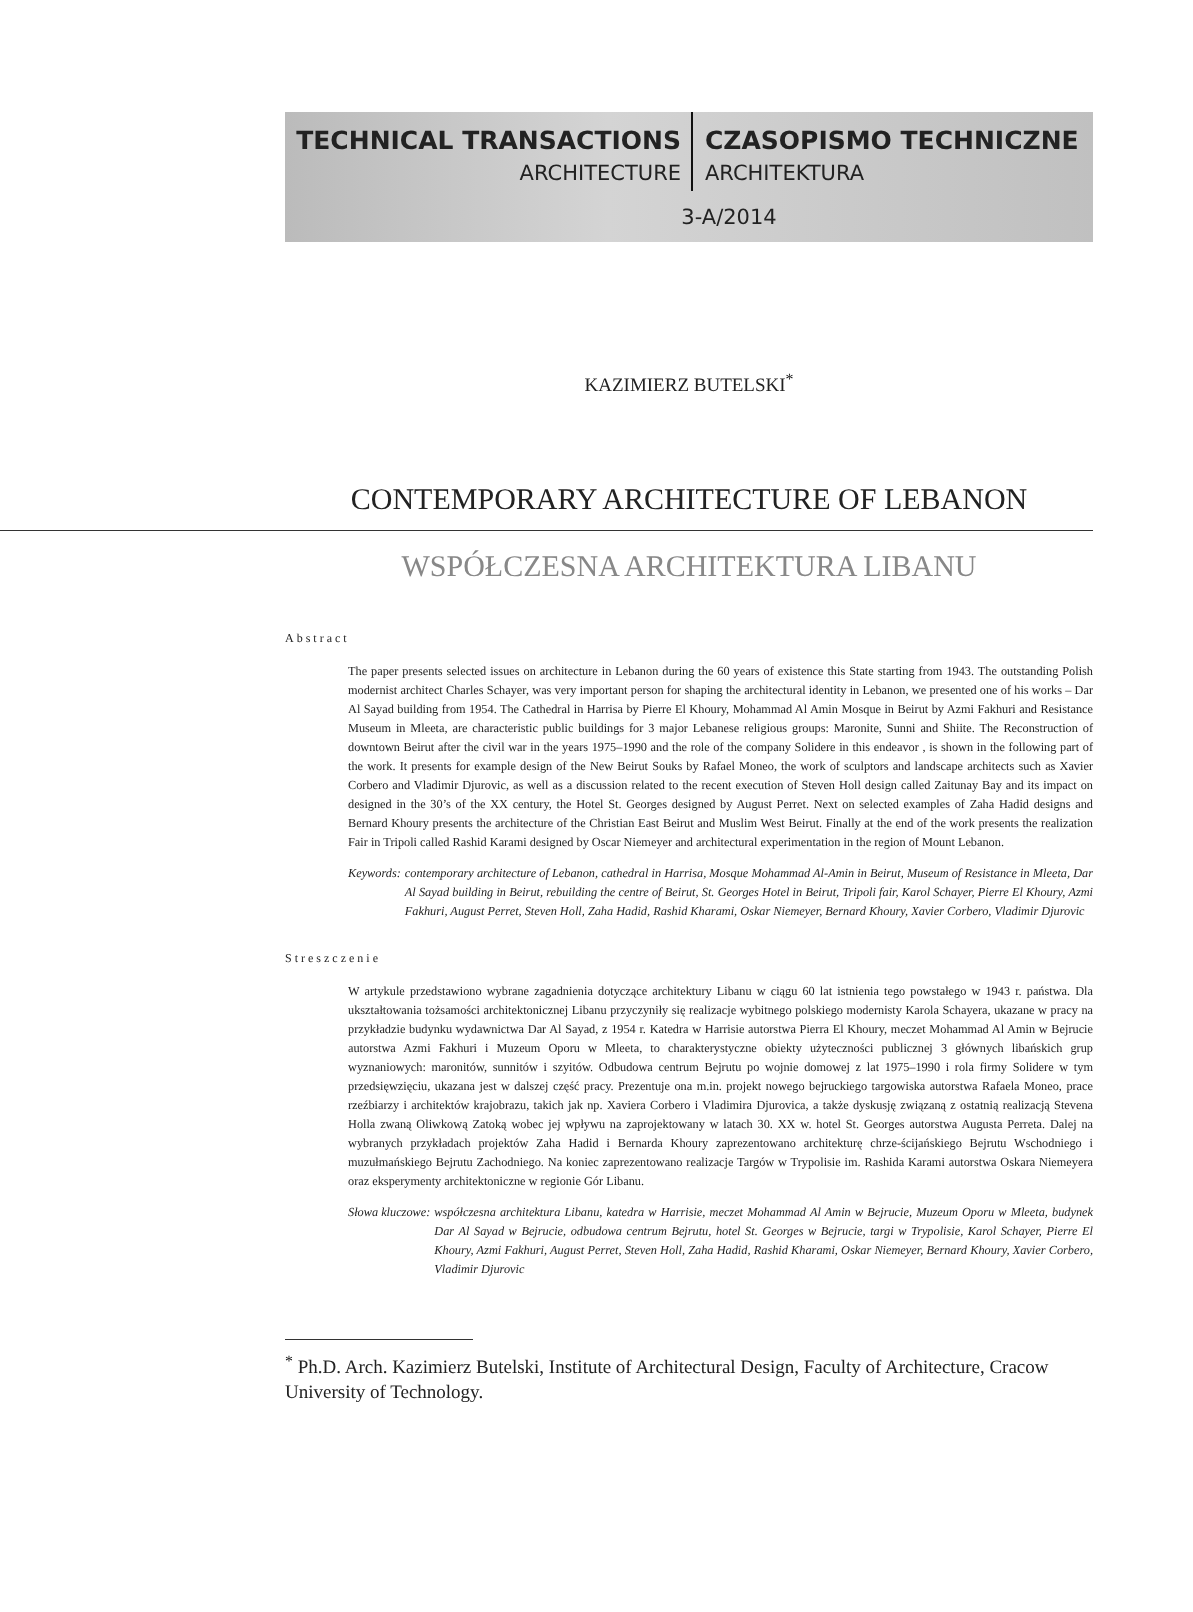TECHNICAL TRANSACTIONS CZASOPISMO TECHNICZNE
ARCHITECTURE ARCHITEKTURA
3-A/2014
KAZIMIERZ BUTELSKI<sup>*</sup>
CONTEMPORARY ARCHITECTURE OF LEBANON
WSPÓŁCZESNA ARCHITEKTURA LIBANU
Abstract
The paper presents selected issues on architecture in Lebanon during the 60 years of existence this State starting from 1943. The outstanding Polish modernist architect Charles Schayer, was very important person for shaping the architectural identity in Lebanon, we presented one of his works – Dar Al Sayad building from 1954. The Cathedral in Harrisa by Pierre El Khoury, Mohammad Al Amin Mosque in Beirut by Azmi Fakhuri and Resistance Museum in Mleeta, are characteristic public buildings for 3 major Lebanese religious groups: Maronite, Sunni and Shiite. The Reconstruction of downtown Beirut after the civil war in the years 1975–1990 and the role of the company Solidere in this endeavor , is shown in the following part of the work. It presents for example design of the New Beirut Souks by Rafael Moneo, the work of sculptors and landscape architects such as Xavier Corbero and Vladimir Djurovic, as well as a discussion related to the recent execution of Steven Holl design called Zaitunay Bay and its impact on designed in the 30’s of the XX century, the Hotel St. Georges designed by August Perret. Next on selected examples of Zaha Hadid designs and Bernard Khoury presents the architecture of the Christian East Beirut and Muslim West Beirut. Finally at the end of the work presents the realization Fair in Tripoli called Rashid Karami designed by Oscar Niemeyer and architectural experimentation in the region of Mount Lebanon.
Keywords: contemporary architecture of Lebanon, cathedral in Harrisa, Mosque Mohammad Al-Amin in Beirut, Museum of Resistance in Mleeta, Dar Al Sayad building in Beirut, rebuilding the centre of Beirut, St. Georges Hotel in Beirut, Tripoli fair, Karol Schayer, Pierre El Khoury, Azmi Fakhuri, August Perret, Steven Holl, Zaha Hadid, Rashid Kharami, Oskar Niemeyer, Bernard Khoury, Xavier Corbero, Vladimir Djurovic
Streszczenie
W artykule przedstawiono wybrane zagadnienia dotyczące architektury Libanu w ciągu 60 lat istnienia tego powstałego w 1943 r. państwa. Dla ukształtowania tożsamości architektonicznej Libanu przyczyniły się realizacje wybitnego polskiego modernisty Karola Schayera, ukazane w pracy na przykładzie budynku wydawnictwa Dar Al Sayad, z 1954 r. Katedra w Harrisie autorstwa Pierra El Khoury, meczet Mohammad Al Amin w Bejrucie autorstwa Azmi Fakhuri i Muzeum Oporu w Mleeta, to charakterystyczne obiekty użyteczności publicznej 3 głównych libańskich grup wyznaniowych: maronitów, sunnitów i szyitów. Odbudowa centrum Bejrutu po wojnie domowej z lat 1975–1990 i rola firmy Solidere w tym przedsięwzięciu, ukazana jest w dalszej część pracy. Prezentuje ona m.in. projekt nowego bejruckiego targowiska autorstwa Rafaela Moneo, prace rzeźbiarzy i architektów krajobrazu, takich jak np. Xaviera Corbero i Vladimira Djurovica, a także dyskusję związaną z ostatnią realizacją Stevena Holla zwaną Oliwkową Zatoką wobec jej wpływu na zaprojektowany w latach 30. XX w. hotel St. Georges autorstwa Augusta Perreta. Dalej na wybranych przykładach projektów Zaha Hadid i Bernarda Khoury zaprezentowano architekturę chrze-ścijańskiego Bejrutu Wschodniego i muzułmańskiego Bejrutu Zachodniego. Na koniec zaprezentowano realizacje Targów w Trypolisie im. Rashida Karami autorstwa Oskara Niemeyera oraz eksperymenty architektoniczne w regionie Gór Libanu.
Słowa kluczowe: współczesna architektura Libanu, katedra w Harrisie, meczet Mohammad Al Amin w Bejrucie, Muzeum Oporu w Mleeta, budynek Dar Al Sayad w Bejrucie, odbudowa centrum Bejrutu, hotel St. Georges w Bejrucie, targi w Trypolisie, Karol Schayer, Pierre El Khoury, Azmi Fakhuri, August Perret, Steven Holl, Zaha Hadid, Rashid Kharami, Oskar Niemeyer, Bernard Khoury, Xavier Corbero, Vladimir Djurovic
<sup>*</sup> Ph.D. Arch. Kazimierz Butelski, Institute of Architectural Design, Faculty of Architecture, Cracow University of Technology.